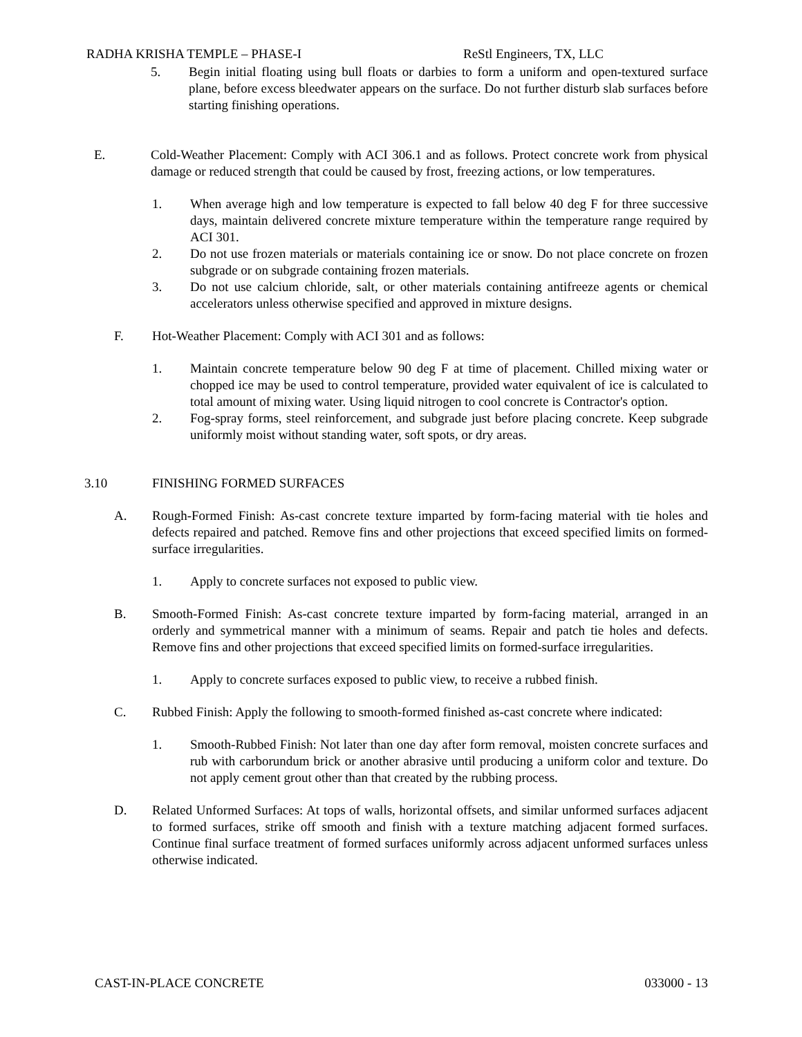RADHA KRISHA TEMPLE – PHASE-I ReStl Engineers, TX, LLC
5. Begin initial floating using bull floats or darbies to form a uniform and open-textured surface plane, before excess bleedwater appears on the surface. Do not further disturb slab surfaces before starting finishing operations.
E. Cold-Weather Placement: Comply with ACI 306.1 and as follows. Protect concrete work from physical damage or reduced strength that could be caused by frost, freezing actions, or low temperatures.
1. When average high and low temperature is expected to fall below 40 deg F for three successive days, maintain delivered concrete mixture temperature within the temperature range required by ACI 301.
2. Do not use frozen materials or materials containing ice or snow. Do not place concrete on frozen subgrade or on subgrade containing frozen materials.
3. Do not use calcium chloride, salt, or other materials containing antifreeze agents or chemical accelerators unless otherwise specified and approved in mixture designs.
F. Hot-Weather Placement: Comply with ACI 301 and as follows:
1. Maintain concrete temperature below 90 deg F at time of placement. Chilled mixing water or chopped ice may be used to control temperature, provided water equivalent of ice is calculated to total amount of mixing water. Using liquid nitrogen to cool concrete is Contractor's option.
2. Fog-spray forms, steel reinforcement, and subgrade just before placing concrete. Keep subgrade uniformly moist without standing water, soft spots, or dry areas.
3.10 FINISHING FORMED SURFACES
A. Rough-Formed Finish: As-cast concrete texture imparted by form-facing material with tie holes and defects repaired and patched. Remove fins and other projections that exceed specified limits on formed-surface irregularities.
1. Apply to concrete surfaces not exposed to public view.
B. Smooth-Formed Finish: As-cast concrete texture imparted by form-facing material, arranged in an orderly and symmetrical manner with a minimum of seams. Repair and patch tie holes and defects. Remove fins and other projections that exceed specified limits on formed-surface irregularities.
1. Apply to concrete surfaces exposed to public view, to receive a rubbed finish.
C. Rubbed Finish: Apply the following to smooth-formed finished as-cast concrete where indicated:
1. Smooth-Rubbed Finish: Not later than one day after form removal, moisten concrete surfaces and rub with carborundum brick or another abrasive until producing a uniform color and texture. Do not apply cement grout other than that created by the rubbing process.
D. Related Unformed Surfaces: At tops of walls, horizontal offsets, and similar unformed surfaces adjacent to formed surfaces, strike off smooth and finish with a texture matching adjacent formed surfaces. Continue final surface treatment of formed surfaces uniformly across adjacent unformed surfaces unless otherwise indicated.
CAST-IN-PLACE CONCRETE 033000 - 13